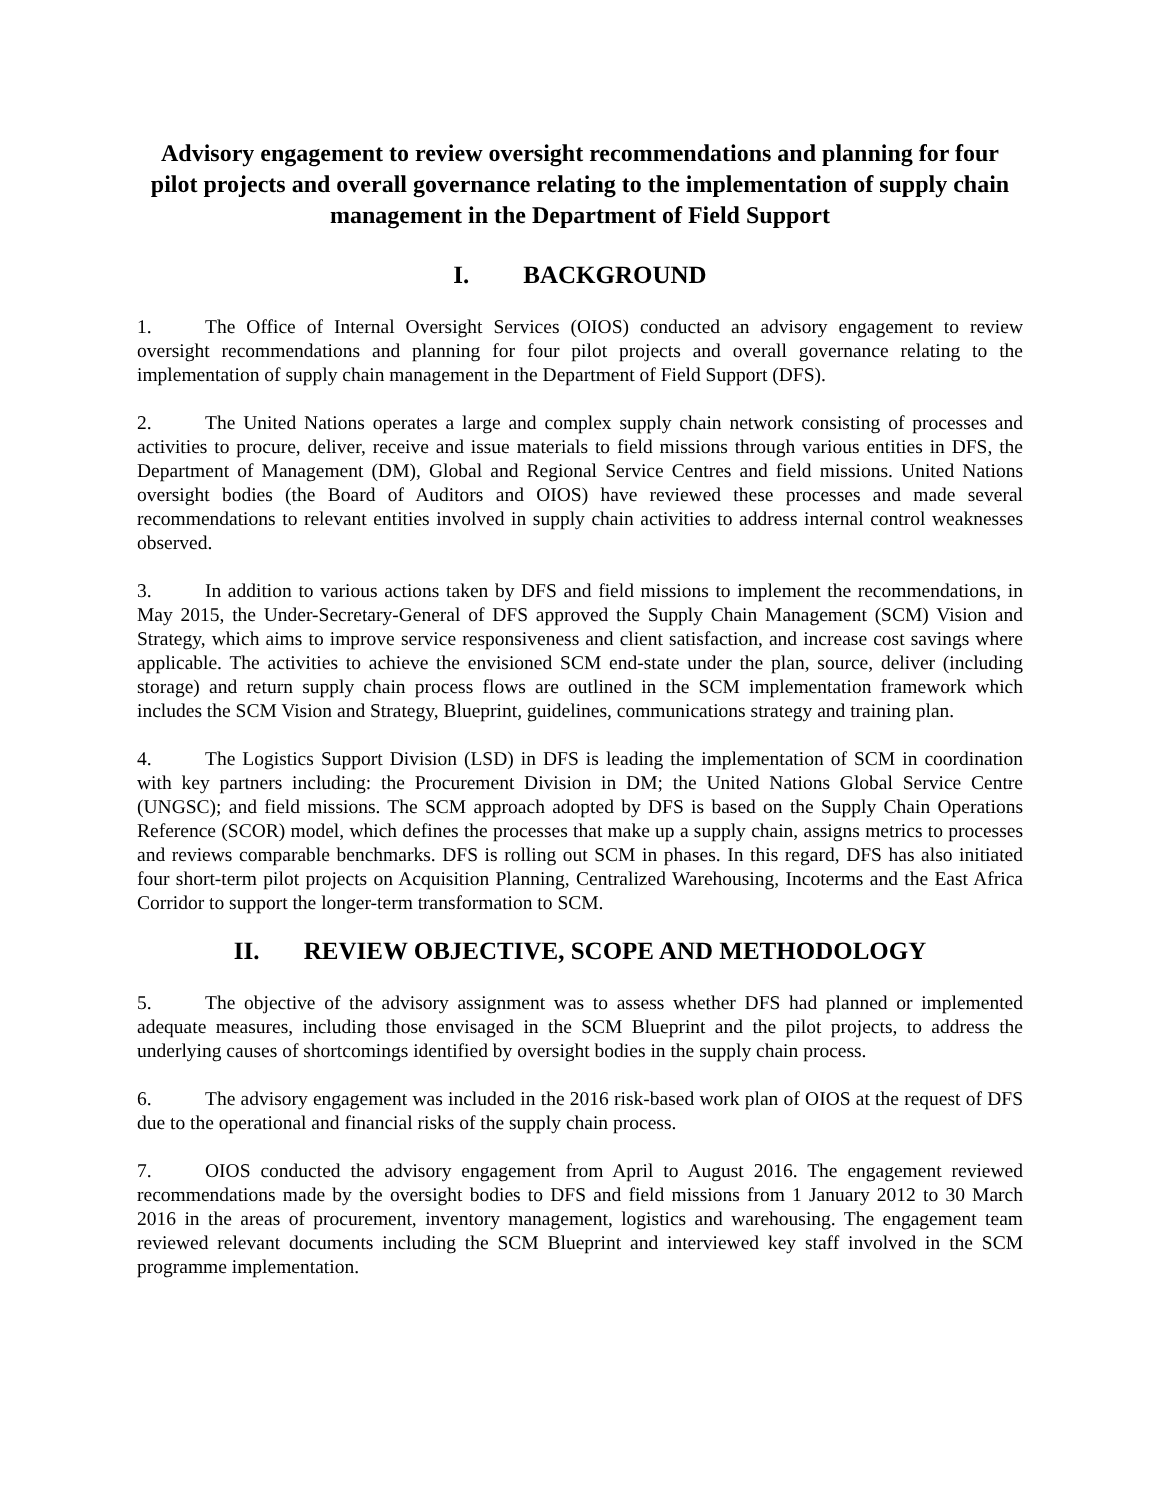Advisory engagement to review oversight recommendations and planning for four pilot projects and overall governance relating to the implementation of supply chain management in the Department of Field Support
I. BACKGROUND
1. The Office of Internal Oversight Services (OIOS) conducted an advisory engagement to review oversight recommendations and planning for four pilot projects and overall governance relating to the implementation of supply chain management in the Department of Field Support (DFS).
2. The United Nations operates a large and complex supply chain network consisting of processes and activities to procure, deliver, receive and issue materials to field missions through various entities in DFS, the Department of Management (DM), Global and Regional Service Centres and field missions. United Nations oversight bodies (the Board of Auditors and OIOS) have reviewed these processes and made several recommendations to relevant entities involved in supply chain activities to address internal control weaknesses observed.
3. In addition to various actions taken by DFS and field missions to implement the recommendations, in May 2015, the Under-Secretary-General of DFS approved the Supply Chain Management (SCM) Vision and Strategy, which aims to improve service responsiveness and client satisfaction, and increase cost savings where applicable. The activities to achieve the envisioned SCM end-state under the plan, source, deliver (including storage) and return supply chain process flows are outlined in the SCM implementation framework which includes the SCM Vision and Strategy, Blueprint, guidelines, communications strategy and training plan.
4. The Logistics Support Division (LSD) in DFS is leading the implementation of SCM in coordination with key partners including: the Procurement Division in DM; the United Nations Global Service Centre (UNGSC); and field missions. The SCM approach adopted by DFS is based on the Supply Chain Operations Reference (SCOR) model, which defines the processes that make up a supply chain, assigns metrics to processes and reviews comparable benchmarks. DFS is rolling out SCM in phases. In this regard, DFS has also initiated four short-term pilot projects on Acquisition Planning, Centralized Warehousing, Incoterms and the East Africa Corridor to support the longer-term transformation to SCM.
II. REVIEW OBJECTIVE, SCOPE AND METHODOLOGY
5. The objective of the advisory assignment was to assess whether DFS had planned or implemented adequate measures, including those envisaged in the SCM Blueprint and the pilot projects, to address the underlying causes of shortcomings identified by oversight bodies in the supply chain process.
6. The advisory engagement was included in the 2016 risk-based work plan of OIOS at the request of DFS due to the operational and financial risks of the supply chain process.
7. OIOS conducted the advisory engagement from April to August 2016. The engagement reviewed recommendations made by the oversight bodies to DFS and field missions from 1 January 2012 to 30 March 2016 in the areas of procurement, inventory management, logistics and warehousing. The engagement team reviewed relevant documents including the SCM Blueprint and interviewed key staff involved in the SCM programme implementation.